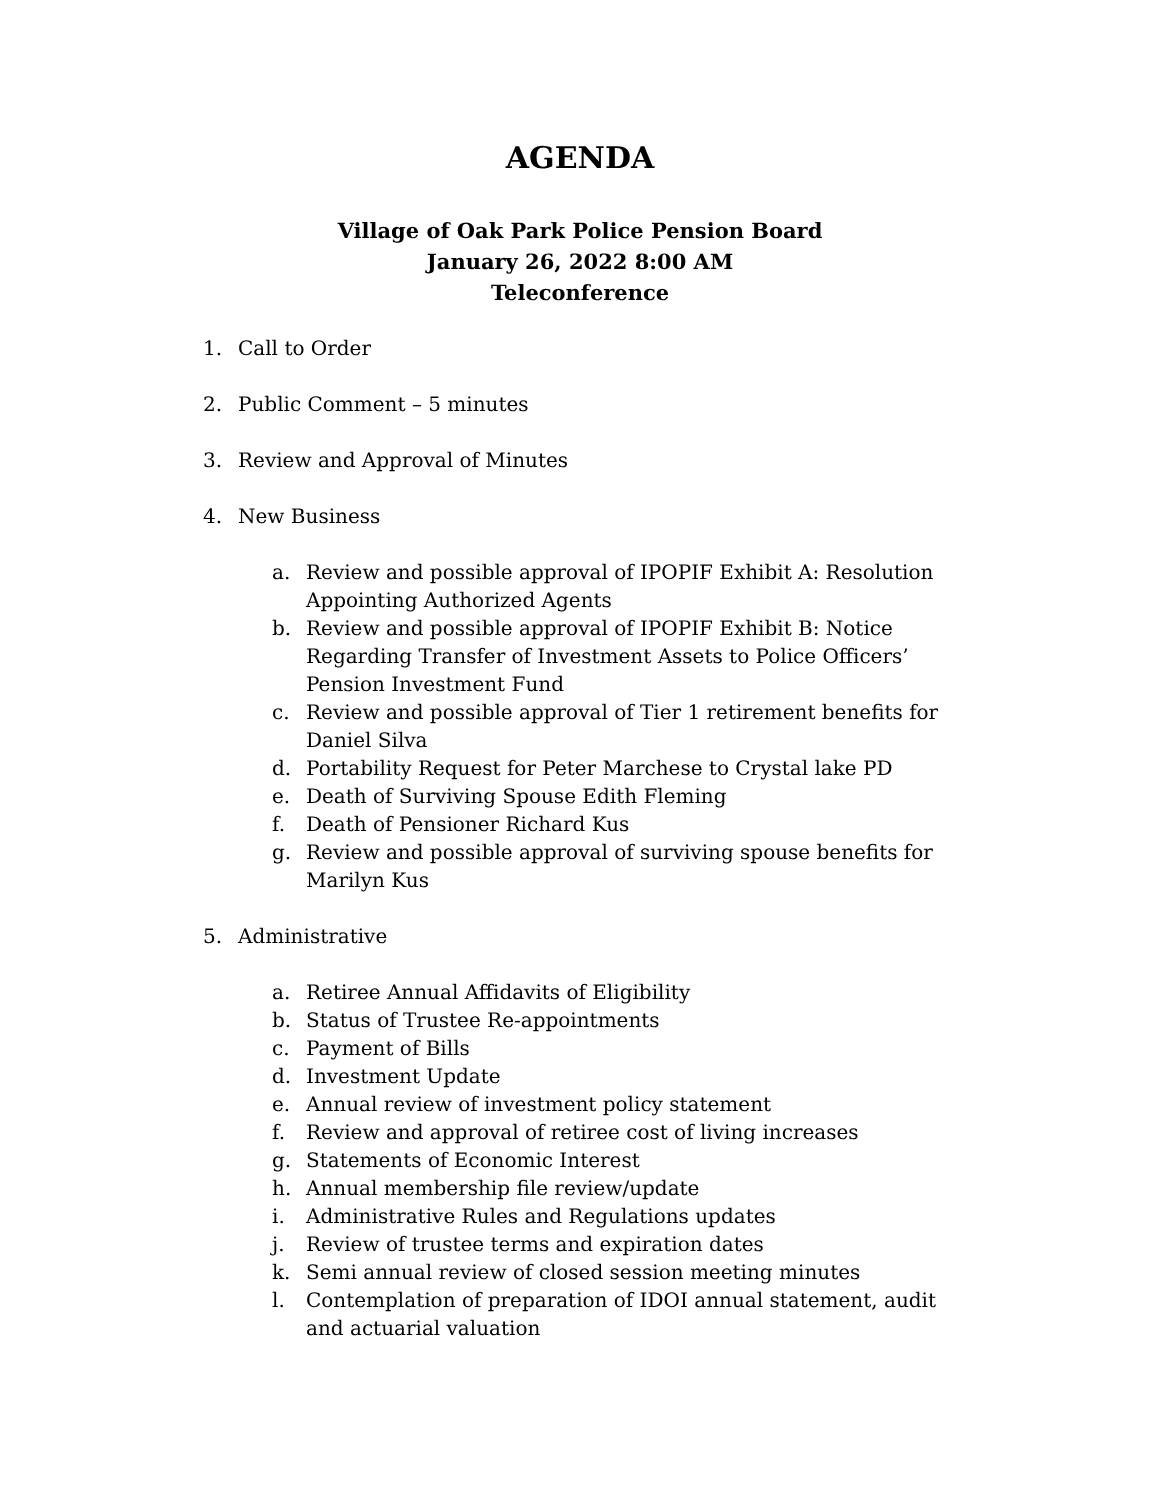AGENDA
Village of Oak Park Police Pension Board
January 26, 2022 8:00 AM
Teleconference
1. Call to Order
2. Public Comment – 5 minutes
3. Review and Approval of Minutes
4. New Business
a. Review and possible approval of IPOPIF Exhibit A: Resolution Appointing Authorized Agents
b. Review and possible approval of IPOPIF Exhibit B: Notice Regarding Transfer of Investment Assets to Police Officers’ Pension Investment Fund
c. Review and possible approval of Tier 1 retirement benefits for Daniel Silva
d. Portability Request for Peter Marchese to Crystal lake PD
e. Death of Surviving Spouse Edith Fleming
f. Death of Pensioner Richard Kus
g. Review and possible approval of surviving spouse benefits for Marilyn Kus
5. Administrative
a. Retiree Annual Affidavits of Eligibility
b. Status of Trustee Re-appointments
c. Payment of Bills
d. Investment Update
e. Annual review of investment policy statement
f. Review and approval of retiree cost of living increases
g. Statements of Economic Interest
h. Annual membership file review/update
i. Administrative Rules and Regulations updates
j. Review of trustee terms and expiration dates
k. Semi annual review of closed session meeting minutes
l. Contemplation of preparation of IDOI annual statement, audit and actuarial valuation